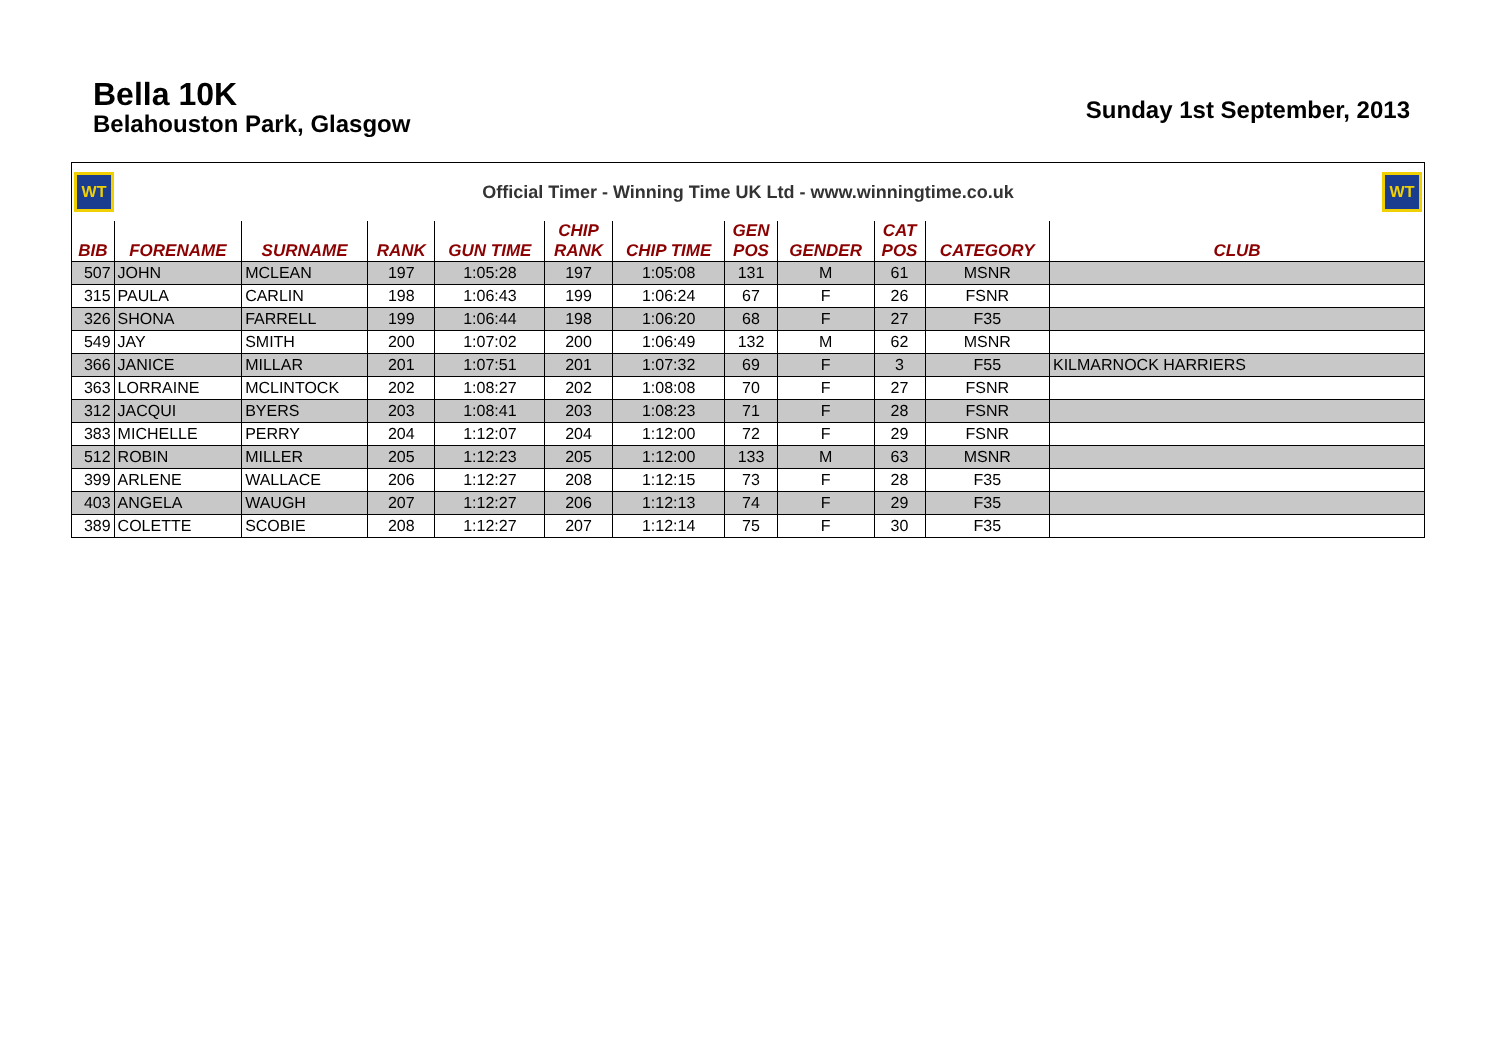Bella 10K
Belahouston Park, Glasgow
Sunday 1st September, 2013
WT
Official Timer - Winning Time UK Ltd - www.winningtime.co.uk
WT
| BIB | FORENAME | SURNAME | RANK | GUN TIME | CHIP RANK | CHIP TIME | GEN POS | GENDER | CAT POS | CATEGORY | CLUB |
| --- | --- | --- | --- | --- | --- | --- | --- | --- | --- | --- | --- |
| 507 | JOHN | MCLEAN | 197 | 1:05:28 | 197 | 1:05:08 | 131 | M | 61 | MSNR | |
| 315 | PAULA | CARLIN | 198 | 1:06:43 | 199 | 1:06:24 | 67 | F | 26 | FSNR | |
| 326 | SHONA | FARRELL | 199 | 1:06:44 | 198 | 1:06:20 | 68 | F | 27 | F35 | |
| 549 | JAY | SMITH | 200 | 1:07:02 | 200 | 1:06:49 | 132 | M | 62 | MSNR | |
| 366 | JANICE | MILLAR | 201 | 1:07:51 | 201 | 1:07:32 | 69 | F | 3 | F55 | KILMARNOCK HARRIERS |
| 363 | LORRAINE | MCLINTOCK | 202 | 1:08:27 | 202 | 1:08:08 | 70 | F | 27 | FSNR | |
| 312 | JACQUI | BYERS | 203 | 1:08:41 | 203 | 1:08:23 | 71 | F | 28 | FSNR | |
| 383 | MICHELLE | PERRY | 204 | 1:12:07 | 204 | 1:12:00 | 72 | F | 29 | FSNR | |
| 512 | ROBIN | MILLER | 205 | 1:12:23 | 205 | 1:12:00 | 133 | M | 63 | MSNR | |
| 399 | ARLENE | WALLACE | 206 | 1:12:27 | 208 | 1:12:15 | 73 | F | 28 | F35 | |
| 403 | ANGELA | WAUGH | 207 | 1:12:27 | 206 | 1:12:13 | 74 | F | 29 | F35 | |
| 389 | COLETTE | SCOBIE | 208 | 1:12:27 | 207 | 1:12:14 | 75 | F | 30 | F35 | |